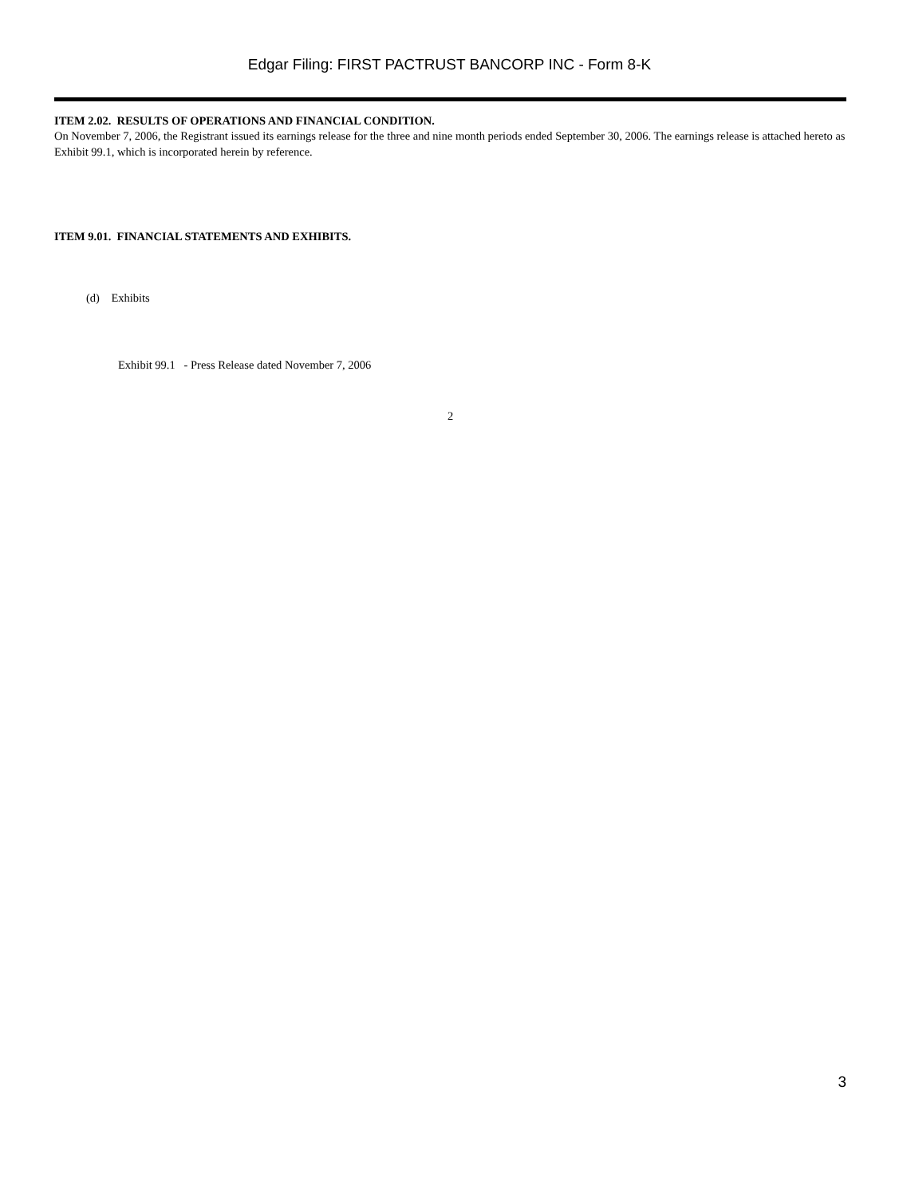Edgar Filing: FIRST PACTRUST BANCORP INC - Form 8-K
ITEM 2.02. RESULTS OF OPERATIONS AND FINANCIAL CONDITION.
On November 7, 2006, the Registrant issued its earnings release for the three and nine month periods ended September 30, 2006. The earnings release is attached hereto as Exhibit 99.1, which is incorporated herein by reference.
ITEM 9.01. FINANCIAL STATEMENTS AND EXHIBITS.
(d) Exhibits
Exhibit 99.1 - Press Release dated November 7, 2006
2
3